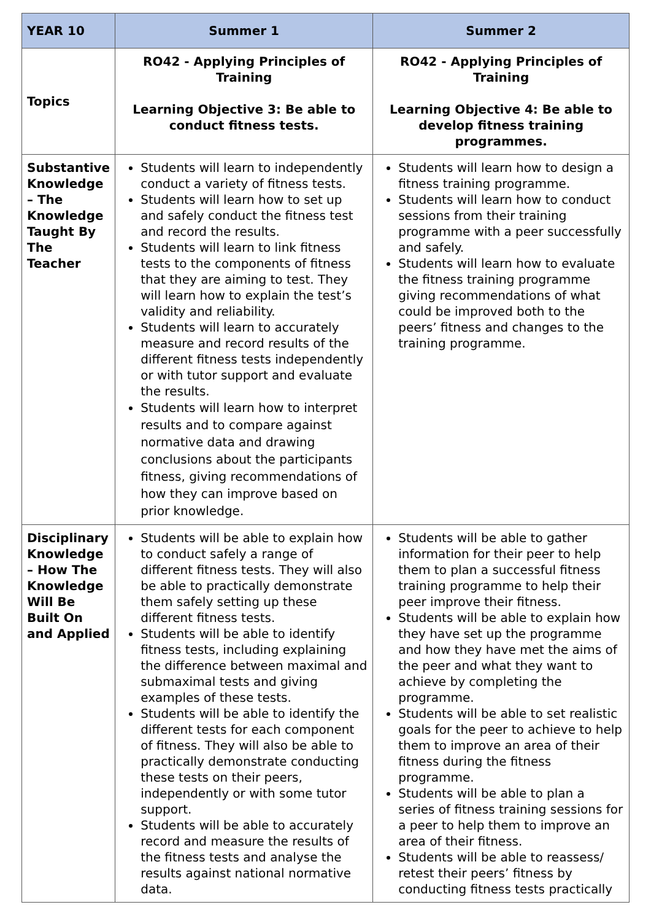| YEAR 10 | Summer 1 | Summer 2 |
| --- | --- | --- |
| Topics | RO42 - Applying Principles of Training Learning Objective 3: Be able to conduct fitness tests. | RO42 - Applying Principles of Training Learning Objective 4: Be able to develop fitness training programmes. |
| Substantive Knowledge – The Knowledge Taught By The Teacher | Students will learn to independently conduct a variety of fitness tests. Students will learn how to set up and safely conduct the fitness test and record the results. Students will learn to link fitness tests to the components of fitness that they are aiming to test. They will learn how to explain the test’s validity and reliability. Students will learn to accurately measure and record results of the different fitness tests independently or with tutor support and evaluate the results. Students will learn how to interpret results and to compare against normative data and drawing conclusions about the participants fitness, giving recommendations of how they can improve based on prior knowledge. | Students will learn how to design a fitness training programme. Students will learn how to conduct sessions from their training programme with a peer successfully and safely. Students will learn how to evaluate the fitness training programme giving recommendations of what could be improved both to the peers’ fitness and changes to the training programme. |
| Disciplinary Knowledge – How The Knowledge Will Be Built On and Applied | Students will be able to explain how to conduct safely a range of different fitness tests. They will also be able to practically demonstrate them safely setting up these different fitness tests. Students will be able to identify fitness tests, including explaining the difference between maximal and submaximal tests and giving examples of these tests. Students will be able to identify the different tests for each component of fitness. They will also be able to practically demonstrate conducting these tests on their peers, independently or with some tutor support. Students will be able to accurately record and measure the results of the fitness tests and analyse the results against national normative data. | Students will be able to gather information for their peer to help them to plan a successful fitness training programme to help their peer improve their fitness. Students will be able to explain how they have set up the programme and how they have met the aims of the peer and what they want to achieve by completing the programme. Students will be able to set realistic goals for the peer to achieve to help them to improve an area of their fitness during the fitness programme. Students will be able to plan a series of fitness training sessions for a peer to help them to improve an area of their fitness. Students will be able to reassess/ retest their peers’ fitness by conducting fitness tests practically |